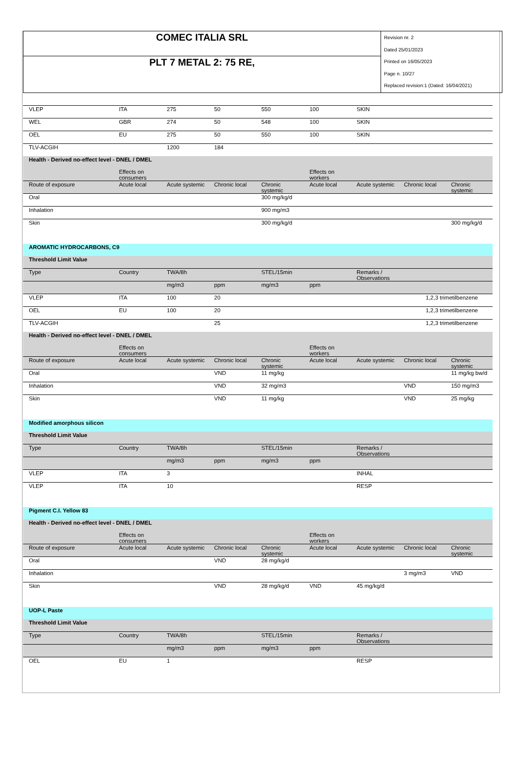| COMEC ITALIA SRL | Revision nr. 2 Dated 25/01/2023 Printed on 16/05/2023 Page n. 10/27 Replaced revision:1 (Dated: 16/04/2021) |
| PLT 7 METAL 2: 75 RE, | |
| VLEP | ITA | 275 | 50 | 550 | 100 | SKIN | | |
| WEL | GBR | 274 | 50 | 548 | 100 | SKIN | | |
| OEL | EU | 275 | 50 | 550 | 100 | SKIN | | |
| TLV-ACGIH | | 1200 | 184 | | | | | |
| Health - Derived no-effect level - DNEL / DMEL | | | | | | | | |
| | Effects on consumers | | | | Effects on workers | | | |
| Route of exposure | Acute local | Acute systemic | Chronic local | Chronic systemic | Acute local | Acute systemic | Chronic local | Chronic systemic |
| Oral | | | | 300 mg/kg/d | | | | |
| Inhalation | | | | 900 mg/m3 | | | | |
| Skin | | | | 300 mg/kg/d | | | | 300 mg/kg/d |
| AROMATIC HYDROCARBONS, C9 | | | | | | | | |
| Threshold Limit Value | | | | | | | | |
| Type | Country | TWA/8h | | STEL/15min | | Remarks / Observations | | |
| | | mg/m3 | ppm | mg/m3 | ppm | | | |
| VLEP | ITA | 100 | 20 | | | 1,2,3 trimetilbenzene | | |
| OEL | EU | 100 | 20 | | | 1,2,3 trimetilbenzene | | |
| TLV-ACGIH | | | 25 | | | 1,2,3 trimetilbenzene | | |
| Health - Derived no-effect level - DNEL / DMEL | | | | | | | | |
| | Effects on consumers | | | | Effects on workers | | | |
| Route of exposure | Acute local | Acute systemic | Chronic local | Chronic systemic | Acute local | Acute systemic | Chronic local | Chronic systemic |
| Oral | | | VND | 11 mg/kg | | | | 11 mg/kg bw/d |
| Inhalation | | | VND | 32 mg/m3 | | | VND | 150 mg/m3 |
| Skin | | | VND | 11 mg/kg | | | VND | 25 mg/kg |
| Modified amorphous silicon | | | | | | | | |
| Threshold Limit Value | | | | | | | | |
| Type | Country | TWA/8h | | STEL/15min | | Remarks / Observations | | |
| | | mg/m3 | ppm | mg/m3 | ppm | | | |
| VLEP | ITA | 3 | | | | INHAL | | |
| VLEP | ITA | 10 | | | | RESP | | |
| Pigment C.I. Yellow 83 | | | | | | | | |
| Health - Derived no-effect level - DNEL / DMEL | | | | | | | | |
| | Effects on consumers | | | | Effects on workers | | | |
| Route of exposure | Acute local | Acute systemic | Chronic local | Chronic systemic | Acute local | Acute systemic | Chronic local | Chronic systemic |
| Oral | | | VND | 28 mg/kg/d | | | | |
| Inhalation | | | | | | | 3 mg/m3 | VND |
| Skin | | | VND | 28 mg/kg/d | VND | 45 mg/kg/d | | |
| UOP-L Paste | | | | | | | | |
| Threshold Limit Value | | | | | | | | |
| Type | Country | TWA/8h | | STEL/15min | | Remarks / Observations | | |
| | | mg/m3 | ppm | mg/m3 | ppm | | | |
| OEL | EU | 1 | | | | RESP | | |